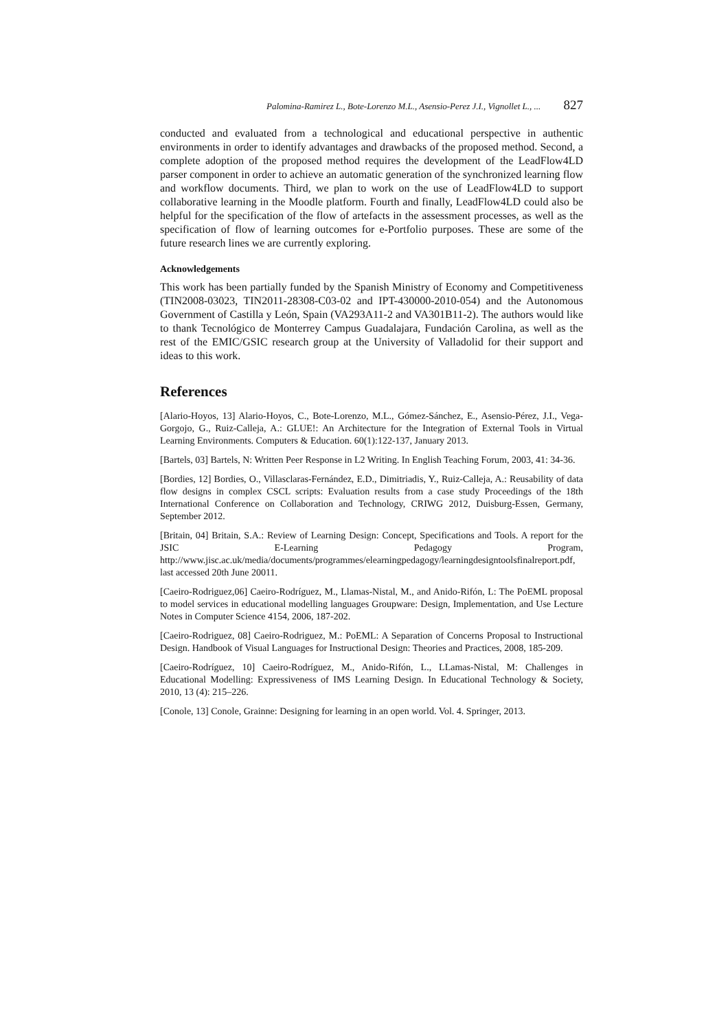Palomina-Ramirez L., Bote-Lorenzo M.L., Asensio-Perez J.I., Vignollet L., ... 827
conducted and evaluated from a technological and educational perspective in authentic environments in order to identify advantages and drawbacks of the proposed method. Second, a complete adoption of the proposed method requires the development of the LeadFlow4LD parser component in order to achieve an automatic generation of the synchronized learning flow and workflow documents. Third, we plan to work on the use of LeadFlow4LD to support collaborative learning in the Moodle platform. Fourth and finally, LeadFlow4LD could also be helpful for the specification of the flow of artefacts in the assessment processes, as well as the specification of flow of learning outcomes for e-Portfolio purposes. These are some of the future research lines we are currently exploring.
Acknowledgements
This work has been partially funded by the Spanish Ministry of Economy and Competitiveness (TIN2008-03023, TIN2011-28308-C03-02 and IPT-430000-2010-054) and the Autonomous Government of Castilla y León, Spain (VA293A11-2 and VA301B11-2). The authors would like to thank Tecnológico de Monterrey Campus Guadalajara, Fundación Carolina, as well as the rest of the EMIC/GSIC research group at the University of Valladolid for their support and ideas to this work.
References
[Alario-Hoyos, 13] Alario-Hoyos, C., Bote-Lorenzo, M.L., Gómez-Sánchez, E., Asensio-Pérez, J.I., Vega-Gorgojo, G., Ruiz-Calleja, A.: GLUE!: An Architecture for the Integration of External Tools in Virtual Learning Environments. Computers & Education. 60(1):122-137, January 2013.
[Bartels, 03] Bartels, N: Written Peer Response in L2 Writing. In English Teaching Forum, 2003, 41: 34-36.
[Bordies, 12] Bordies, O., Villasclaras-Fernández, E.D., Dimitriadis, Y., Ruiz-Calleja, A.: Reusability of data flow designs in complex CSCL scripts: Evaluation results from a case study Proceedings of the 18th International Conference on Collaboration and Technology, CRIWG 2012, Duisburg-Essen, Germany, September 2012.
[Britain, 04] Britain, S.A.: Review of Learning Design: Concept, Specifications and Tools. A report for the JSIC E-Learning Pedagogy Program, http://www.jisc.ac.uk/media/documents/programmes/elearningpedagogy/learningdesigntoolsfinalreport.pdf, last accessed 20th June 20011.
[Caeiro-Rodriguez,06] Caeiro-Rodríguez, M., Llamas-Nistal, M., and Anido-Rifón, L: The PoEML proposal to model services in educational modelling languages Groupware: Design, Implementation, and Use Lecture Notes in Computer Science 4154, 2006, 187-202.
[Caeiro-Rodriguez, 08] Caeiro-Rodriguez, M.: PoEML: A Separation of Concerns Proposal to Instructional Design. Handbook of Visual Languages for Instructional Design: Theories and Practices, 2008, 185-209.
[Caeiro-Rodríguez, 10] Caeiro-Rodríguez, M., Anido-Rifón, L., LLamas-Nistal, M: Challenges in Educational Modelling: Expressiveness of IMS Learning Design. In Educational Technology & Society, 2010, 13 (4): 215–226.
[Conole, 13] Conole, Grainne: Designing for learning in an open world. Vol. 4. Springer, 2013.